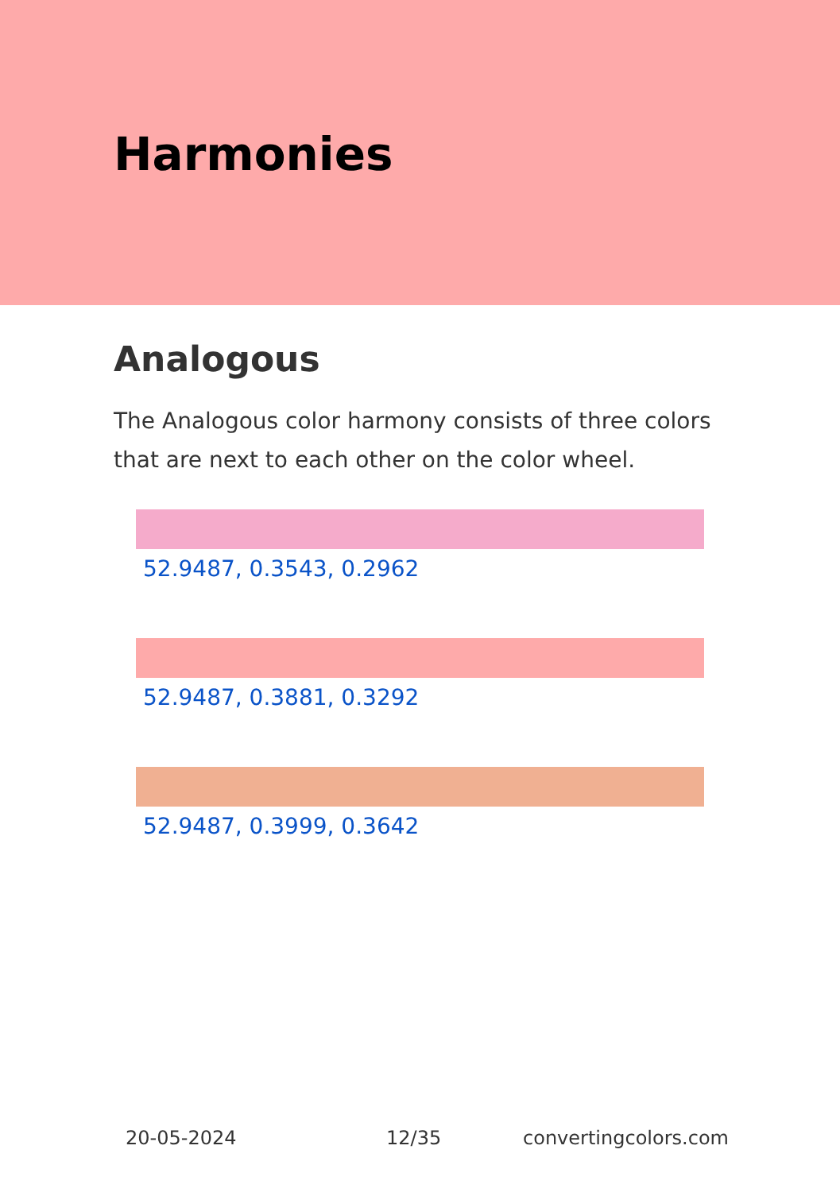Harmonies
Analogous
The Analogous color harmony consists of three colors that are next to each other on the color wheel.
52.9487, 0.3543, 0.2962
52.9487, 0.3881, 0.3292
52.9487, 0.3999, 0.3642
20-05-2024 12/35 convertingcolors.com